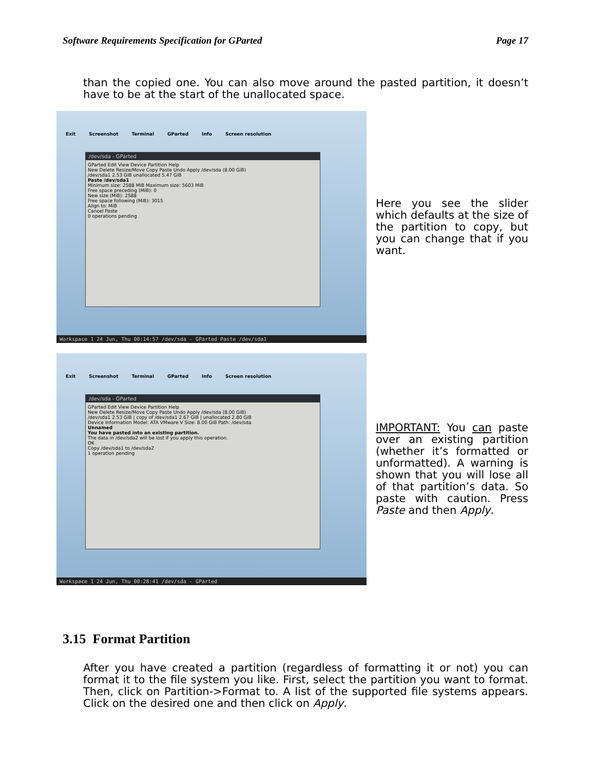Software Requirements Specification for GParted Page 17
than the copied one. You can also move around the pasted partition, it doesn’t have to be at the start of the unallocated space.
Exit Screenshot Terminal GParted Info Screen resolution
/dev/sda - GParted
GParted Edit View Device Partition Help
New Delete Resize/Move Copy Paste Undo Apply /dev/sda (8.00 GiB)
/dev/sda1 2.53 GiB unallocated 5.47 GiB
Paste /dev/sda1
Minimum size: 2588 MiB Maximum size: 5603 MiB
Free space preceding (MiB): 0
New size (MiB): 2588
Free space following (MiB): 3015
Align to: MiB
Cancel Paste
0 operations pending
Workspace 1 24 Jun, Thu 00:14:57 /dev/sda - GParted Paste /dev/sda1
Here you see the slider which defaults at the size of the partition to copy, but you can change that if you want.
Exit Screenshot Terminal GParted Info Screen resolution
/dev/sda - GParted
GParted Edit View Device Partition Help
New Delete Resize/Move Copy Paste Undo Apply /dev/sda (8.00 GiB)
/dev/sda1 2.53 GiB | copy of /dev/sda1 2.67 GiB | unallocated 2.80 GiB
Device Information Model: ATA VMware V Size: 8.00 GiB Path: /dev/sda
Unnamed
You have pasted into an existing partition.
The data in /dev/sda2 will be lost if you apply this operation.
OK
Copy /dev/sda1 to /dev/sda2
1 operation pending
Workspace 1 24 Jun, Thu 00:28:41 /dev/sda - GParted
IMPORTANT: You can paste over an existing partition (whether it’s formatted or unformatted). A warning is shown that you will lose all of that partition’s data. So paste with caution. Press Paste and then Apply.
3.15 Format Partition
After you have created a partition (regardless of formatting it or not) you can format it to the file system you like. First, select the partition you want to format. Then, click on Partition->Format to. A list of the supported file systems appears. Click on the desired one and then click on Apply.